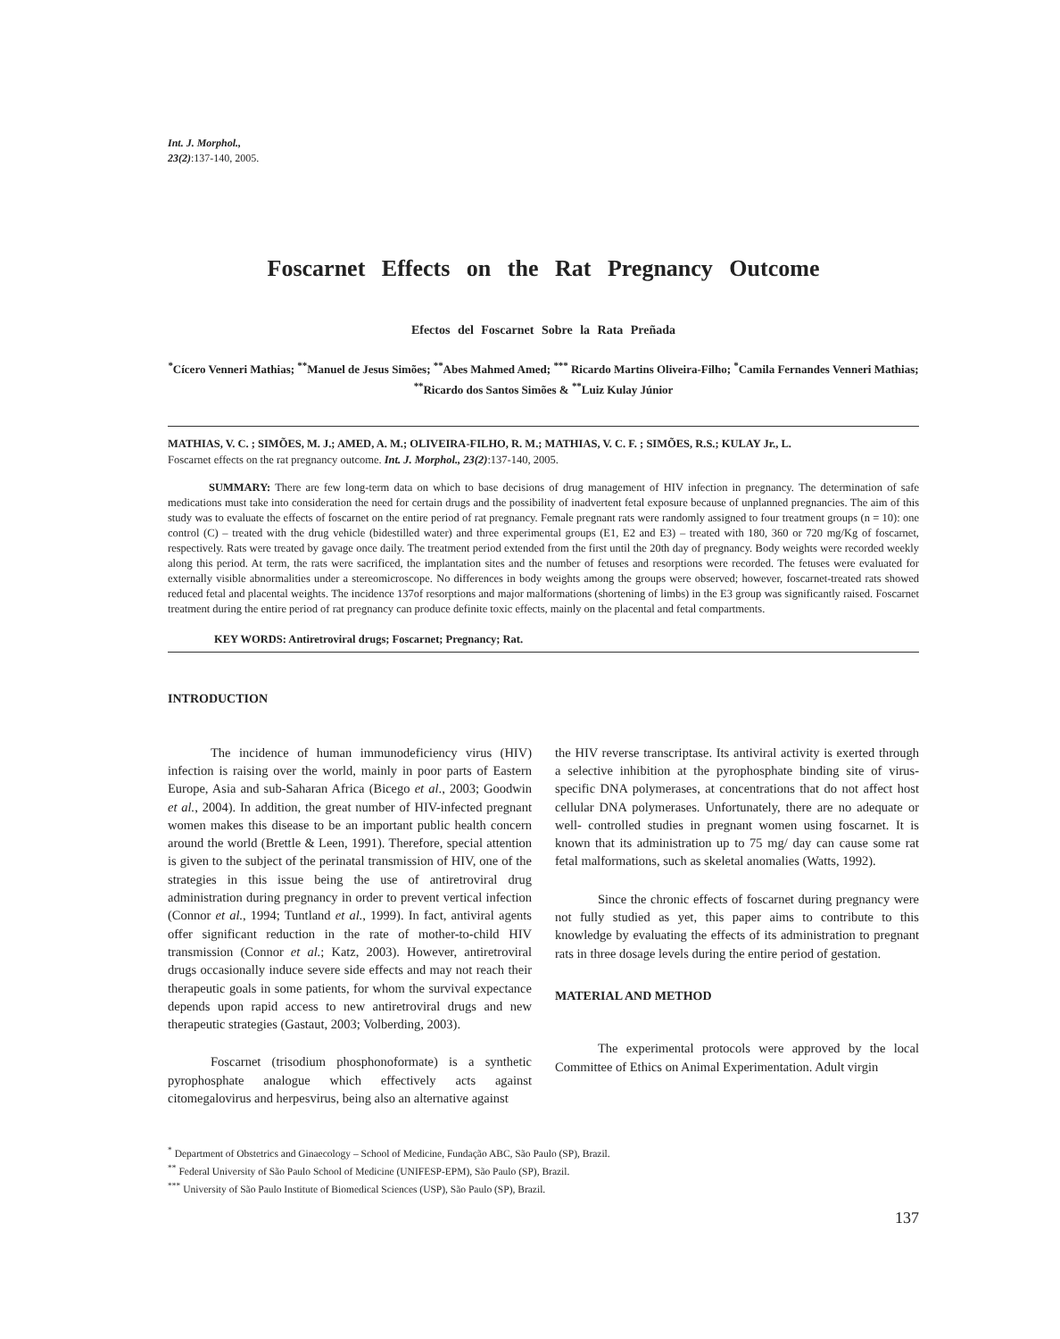Int. J. Morphol.,
23(2):137-140, 2005.
Foscarnet Effects on the Rat Pregnancy Outcome
Efectos del Foscarnet Sobre la Rata Preñada
<sup>*</sup> Cícero Venneri Mathias; <sup>**</sup>Manuel de Jesus Simões; <sup>**</sup>Abes Mahmed Amed; <sup>***</sup> Ricardo Martins Oliveira-Filho; <sup>*</sup>Camila Fernandes Venneri Mathias; <sup>**</sup>Ricardo dos Santos Simões & <sup>**</sup>Luiz Kulay Júnior
MATHIAS, V. C. ; SIMÕES, M. J.; AMED, A. M.; OLIVEIRA-FILHO, R. M.; MATHIAS, V. C. F. ; SIMÕES, R.S.; KULAY Jr., L.
Foscarnet effects on the rat pregnancy outcome. Int. J. Morphol., 23(2):137-140, 2005.
SUMMARY: There are few long-term data on which to base decisions of drug management of HIV infection in pregnancy. The determination of safe medications must take into consideration the need for certain drugs and the possibility of inadvertent fetal exposure because of unplanned pregnancies. The aim of this study was to evaluate the effects of foscarnet on the entire period of rat pregnancy. Female pregnant rats were randomly assigned to four treatment groups (n = 10): one control (C) – treated with the drug vehicle (bidestilled water) and three experimental groups (E1, E2 and E3) – treated with 180, 360 or 720 mg/Kg of foscarnet, respectively. Rats were treated by gavage once daily. The treatment period extended from the first until the 20th day of pregnancy. Body weights were recorded weekly along this period. At term, the rats were sacrificed, the implantation sites and the number of fetuses and resorptions were recorded. The fetuses were evaluated for externally visible abnormalities under a stereomicroscope. No differences in body weights among the groups were observed; however, foscarnet-treated rats showed reduced fetal and placental weights. The incidence 137of resorptions and major malformations (shortening of limbs) in the E3 group was significantly raised. Foscarnet treatment during the entire period of rat pregnancy can produce definite toxic effects, mainly on the placental and fetal compartments.
KEY WORDS: Antiretroviral drugs; Foscarnet; Pregnancy; Rat.
INTRODUCTION
The incidence of human immunodeficiency virus (HIV) infection is raising over the world, mainly in poor parts of Eastern Europe, Asia and sub-Saharan Africa (Bicego et al., 2003; Goodwin et al., 2004). In addition, the great number of HIV-infected pregnant women makes this disease to be an important public health concern around the world (Brettle & Leen, 1991). Therefore, special attention is given to the subject of the perinatal transmission of HIV, one of the strategies in this issue being the use of antiretroviral drug administration during pregnancy in order to prevent vertical infection (Connor et al., 1994; Tuntland et al., 1999). In fact, antiviral agents offer significant reduction in the rate of mother-to-child HIV transmission (Connor et al.; Katz, 2003). However, antiretroviral drugs occasionally induce severe side effects and may not reach their therapeutic goals in some patients, for whom the survival expectance depends upon rapid access to new antiretroviral drugs and new therapeutic strategies (Gastaut, 2003; Volberding, 2003).
Foscarnet (trisodium phosphonoformate) is a synthetic pyrophosphate analogue which effectively acts against citomegalovirus and herpesvirus, being also an alternative against
the HIV reverse transcriptase. Its antiviral activity is exerted through a selective inhibition at the pyrophosphate binding site of virus-specific DNA polymerases, at concentrations that do not affect host cellular DNA polymerases. Unfortunately, there are no adequate or well- controlled studies in pregnant women using foscarnet. It is known that its administration up to 75 mg/ day can cause some rat fetal malformations, such as skeletal anomalies (Watts, 1992).
Since the chronic effects of foscarnet during pregnancy were not fully studied as yet, this paper aims to contribute to this knowledge by evaluating the effects of its administration to pregnant rats in three dosage levels during the entire period of gestation.
MATERIAL AND METHOD
The experimental protocols were approved by the local Committee of Ethics on Animal Experimentation. Adult virgin
<sup>*</sup> Department of Obstetrics and Ginaecology – School of Medicine, Fundação ABC, São Paulo (SP), Brazil.
<sup>**</sup> Federal University of São Paulo School of Medicine (UNIFESP-EPM), São Paulo (SP), Brazil.
<sup>***</sup> University of São Paulo Institute of Biomedical Sciences (USP), São Paulo (SP), Brazil.
137